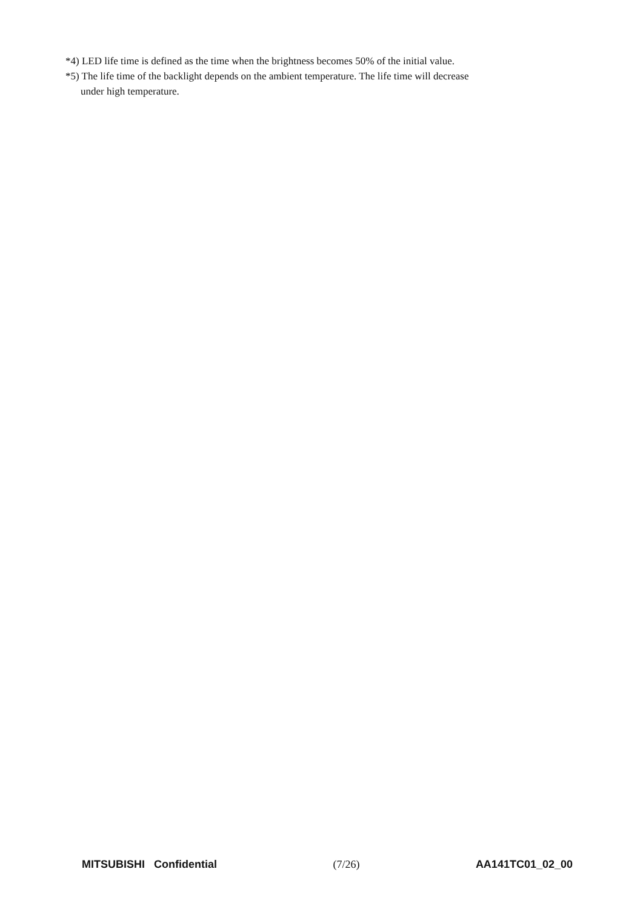*4) LED life time is defined as the time when the brightness becomes 50% of the initial value.
*5) The life time of the backlight depends on the ambient temperature. The life time will decrease
under high temperature.
MITSUBISHI Confidential (7/26) AA141TC01_02_00